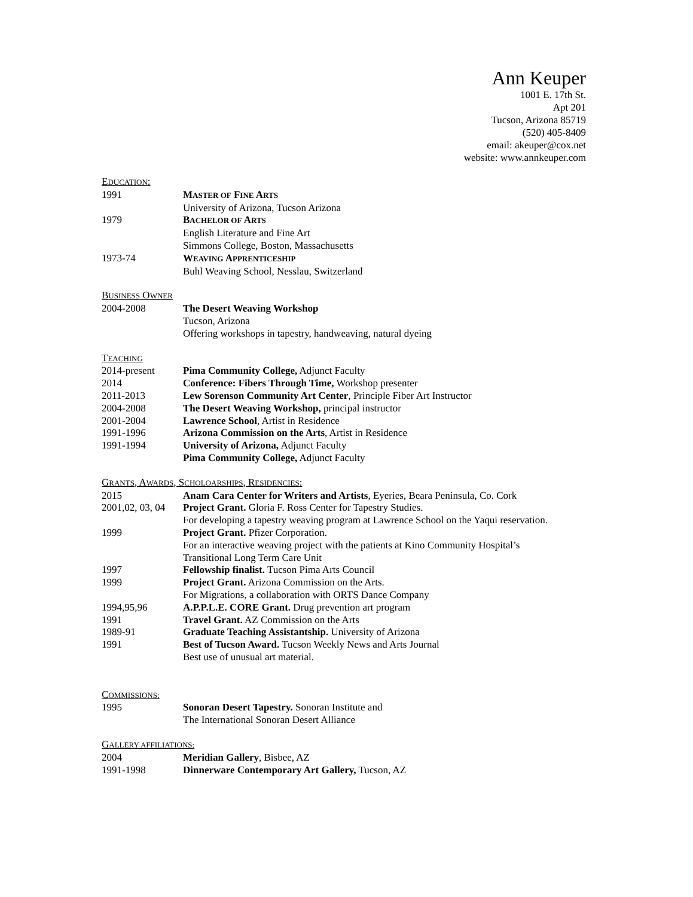Ann Keuper
1001 E. 17th St.
Apt 201
Tucson, Arizona 85719
(520) 405-8409
email: akeuper@cox.net
website: www.annkeuper.com
EDUCATION:
1991 MASTER OF FINE ARTS
University of Arizona, Tucson Arizona
1979 BACHELOR OF ARTS
English Literature and Fine Art
Simmons College, Boston, Massachusetts
1973-74 WEAVING APPRENTICESHIP
Buhl Weaving School, Nesslau, Switzerland
BUSINESS OWNER
2004-2008 The Desert Weaving Workshop
Tucson, Arizona
Offering workshops in tapestry, handweaving, natural dyeing
TEACHING
2014-present Pima Community College, Adjunct Faculty
2014 Conference: Fibers Through Time, Workshop presenter
2011-2013 Lew Sorenson Community Art Center, Principle Fiber Art Instructor
2004-2008 The Desert Weaving Workshop, principal instructor
2001-2004 Lawrence School, Artist in Residence
1991-1996 Arizona Commission on the Arts, Artist in Residence
1991-1994 University of Arizona, Adjunct Faculty
Pima Community College, Adjunct Faculty
GRANTS, AWARDS, SCHOLOARSHIPS, RESIDENCIES:
2015 Anam Cara Center for Writers and Artists, Eyeries, Beara Peninsula, Co. Cork
2001,02, 03, 04
Project Grant. Gloria F. Ross Center for Tapestry Studies.
For developing a tapestry weaving program at Lawrence School on the Yaqui reservation.
1999 Project Grant. Pfizer Corporation.
For an interactive weaving project with the patients at Kino Community Hospital’s
Transitional Long Term Care Unit
1997 Fellowship finalist. Tucson Pima Arts Council
1999 Project Grant. Arizona Commission on the Arts.
For Migrations, a collaboration with ORTS Dance Company
1994,95,96 A.P.P.L.E. CORE Grant. Drug prevention art program
1991 Travel Grant. AZ Commission on the Arts
1989-91 Graduate Teaching Assistantship. University of Arizona
1991 Best of Tucson Award. Tucson Weekly News and Arts Journal
Best use of unusual art material.
COMMISSIONS:
1995 Sonoran Desert Tapestry. Sonoran Institute and
The International Sonoran Desert Alliance
GALLERY AFFILIATIONS:
2004 Meridian Gallery, Bisbee, AZ
1991-1998 Dinnerware Contemporary Art Gallery, Tucson, AZ